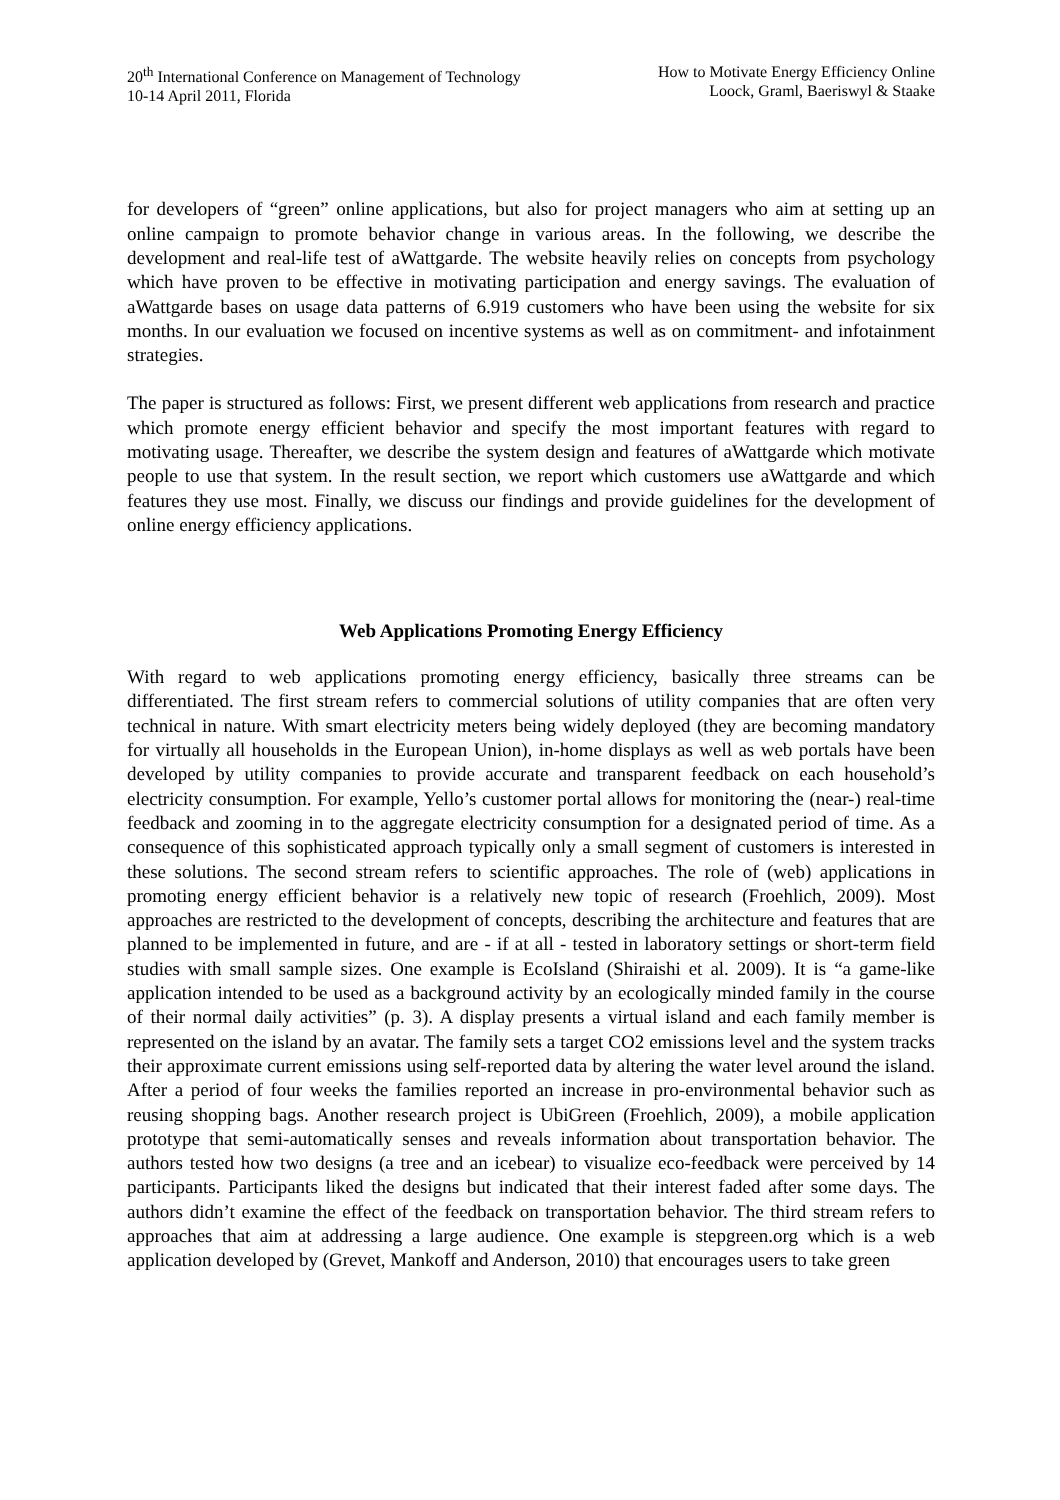20<sup>th</sup> International Conference on Management of Technology
10-14 April 2011, Florida
How to Motivate Energy Efficiency Online
Loock, Graml, Baeriswyl & Staake
for developers of “green” online applications, but also for project managers who aim at setting up an online campaign to promote behavior change in various areas. In the following, we describe the development and real-life test of aWattgarde. The website heavily relies on concepts from psychology which have proven to be effective in motivating participation and energy savings. The evaluation of aWattgarde bases on usage data patterns of 6.919 customers who have been using the website for six months. In our evaluation we focused on incentive systems as well as on commitment- and infotainment strategies.
The paper is structured as follows: First, we present different web applications from research and practice which promote energy efficient behavior and specify the most important features with regard to motivating usage. Thereafter, we describe the system design and features of aWattgarde which motivate people to use that system. In the result section, we report which customers use aWattgarde and which features they use most. Finally, we discuss our findings and provide guidelines for the development of online energy efficiency applications.
Web Applications Promoting Energy Efficiency
With regard to web applications promoting energy efficiency, basically three streams can be differentiated. The first stream refers to commercial solutions of utility companies that are often very technical in nature. With smart electricity meters being widely deployed (they are becoming mandatory for virtually all households in the European Union), in-home displays as well as web portals have been developed by utility companies to provide accurate and transparent feedback on each household’s electricity consumption. For example, Yello’s customer portal allows for monitoring the (near-) real-time feedback and zooming in to the aggregate electricity consumption for a designated period of time. As a consequence of this sophisticated approach typically only a small segment of customers is interested in these solutions. The second stream refers to scientific approaches. The role of (web) applications in promoting energy efficient behavior is a relatively new topic of research (Froehlich, 2009). Most approaches are restricted to the development of concepts, describing the architecture and features that are planned to be implemented in future, and are - if at all - tested in laboratory settings or short-term field studies with small sample sizes. One example is EcoIsland (Shiraishi et al. 2009). It is “a game-like application intended to be used as a background activity by an ecologically minded family in the course of their normal daily activities” (p. 3). A display presents a virtual island and each family member is represented on the island by an avatar. The family sets a target CO2 emissions level and the system tracks their approximate current emissions using self-reported data by altering the water level around the island. After a period of four weeks the families reported an increase in pro-environmental behavior such as reusing shopping bags. Another research project is UbiGreen (Froehlich, 2009), a mobile application prototype that semi-automatically senses and reveals information about transportation behavior. The authors tested how two designs (a tree and an icebear) to visualize eco-feedback were perceived by 14 participants. Participants liked the designs but indicated that their interest faded after some days. The authors didn’t examine the effect of the feedback on transportation behavior. The third stream refers to approaches that aim at addressing a large audience. One example is stepgreen.org which is a web application developed by (Grevet, Mankoff and Anderson, 2010) that encourages users to take green